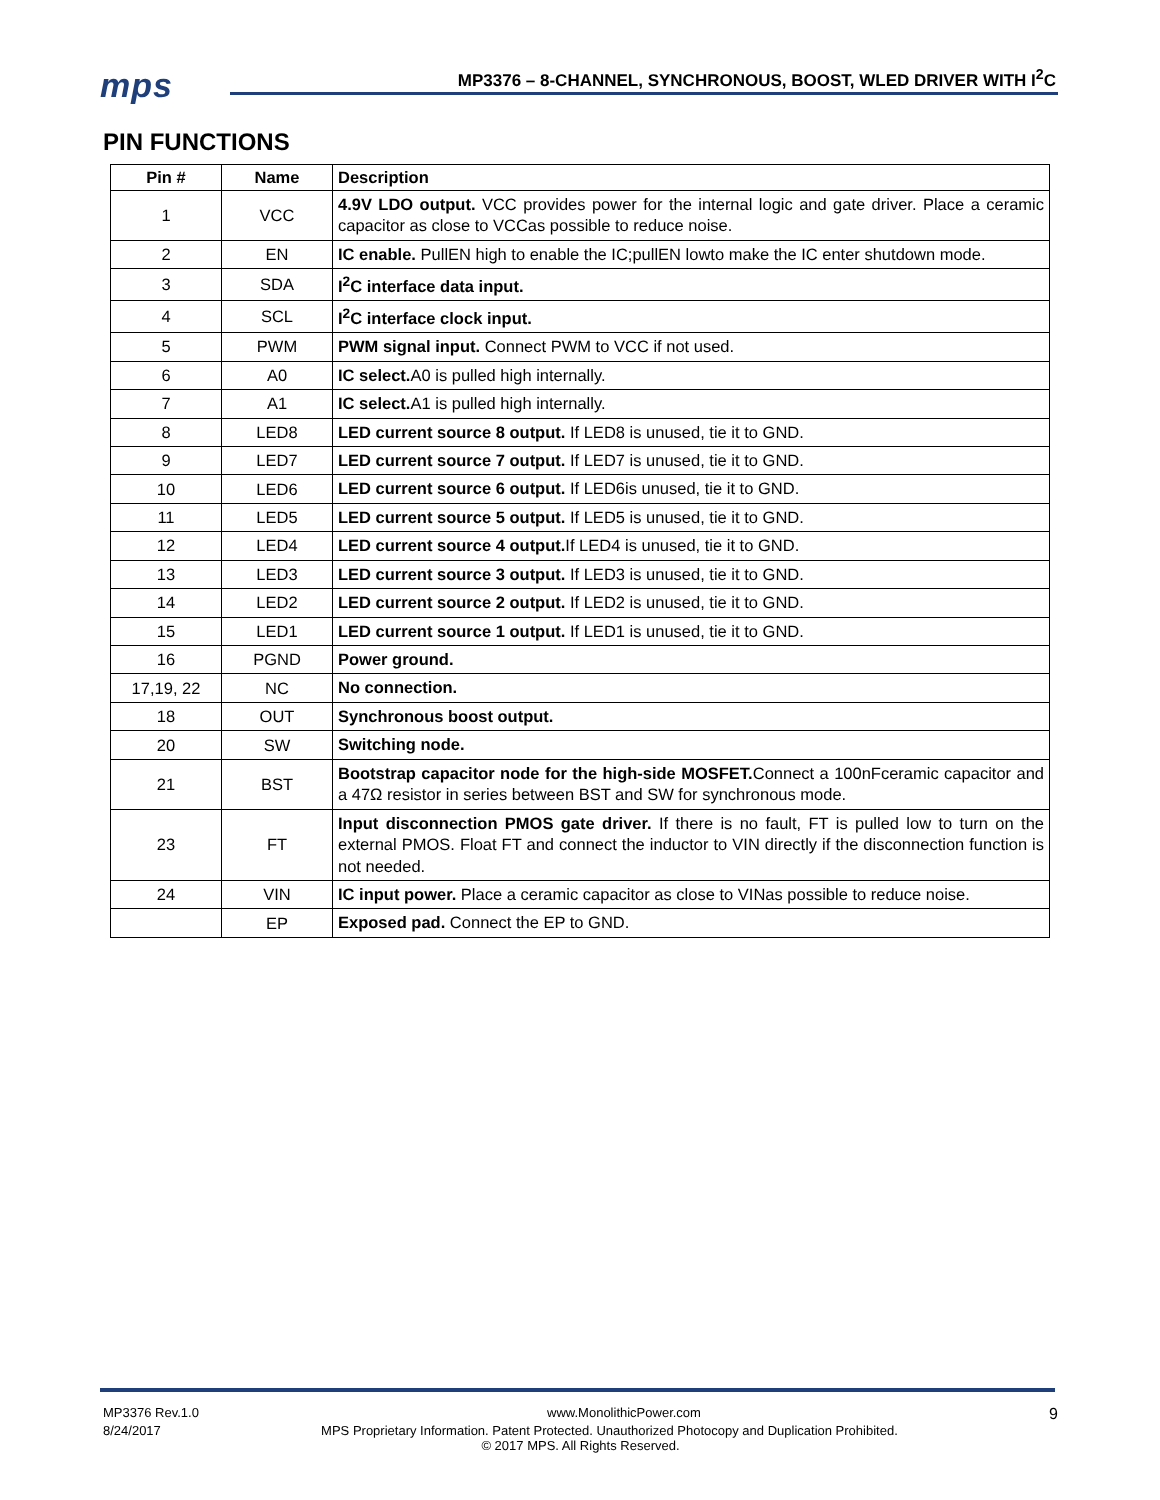mps
MP3376 – 8-CHANNEL, SYNCHRONOUS, BOOST, WLED DRIVER WITH I<sup>2</sup>C
PIN FUNCTIONS
| Pin # | Name | Description |
| --- | --- | --- |
| 1 | VCC | 4.9V LDO output. VCC provides power for the internal logic and gate driver. Place a ceramic capacitor as close to VCCas possible to reduce noise. |
| 2 | EN | IC enable. PullEN high to enable the IC;pullEN lowto make the IC enter shutdown mode. |
| 3 | SDA | I<sup>2</sup>C interface data input. |
| 4 | SCL | I<sup>2</sup>C interface clock input. |
| 5 | PWM | PWM signal input. Connect PWM to VCC if not used. |
| 6 | A0 | IC select. A0 is pulled high internally. |
| 7 | A1 | IC select. A1 is pulled high internally. |
| 8 | LED8 | LED current source 8 output. If LED8 is unused, tie it to GND. |
| 9 | LED7 | LED current source 7 output. If LED7 is unused, tie it to GND. |
| 10 | LED6 | LED current source 6 output. If LED6is unused, tie it to GND. |
| 11 | LED5 | LED current source 5 output. If LED5 is unused, tie it to GND. |
| 12 | LED4 | LED current source 4 output. If LED4 is unused, tie it to GND. |
| 13 | LED3 | LED current source 3 output. If LED3 is unused, tie it to GND. |
| 14 | LED2 | LED current source 2 output. If LED2 is unused, tie it to GND. |
| 15 | LED1 | LED current source 1 output. If LED1 is unused, tie it to GND. |
| 16 | PGND | Power ground. |
| 17,19, 22 | NC | No connection. |
| 18 | OUT | Synchronous boost output. |
| 20 | SW | Switching node. |
| 21 | BST | Bootstrap capacitor node for the high-side MOSFET. Connect a 100nFceramic capacitor and a 47Ω resistor in series between BST and SW for synchronous mode. |
| 23 | FT | Input disconnection PMOS gate driver. If there is no fault, FT is pulled low to turn on the external PMOS. Float FT and connect the inductor to VIN directly if the disconnection function is not needed. |
| 24 | VIN | IC input power. Place a ceramic capacitor as close to VINas possible to reduce noise. |
| | EP | Exposed pad. Connect the EP to GND. |
MP3376 Rev.1.0 www.MonolithicPower.com 9
8/24/2017 MPS Proprietary Information. Patent Protected. Unauthorized Photocopy and Duplication Prohibited.
© 2017 MPS. All Rights Reserved.